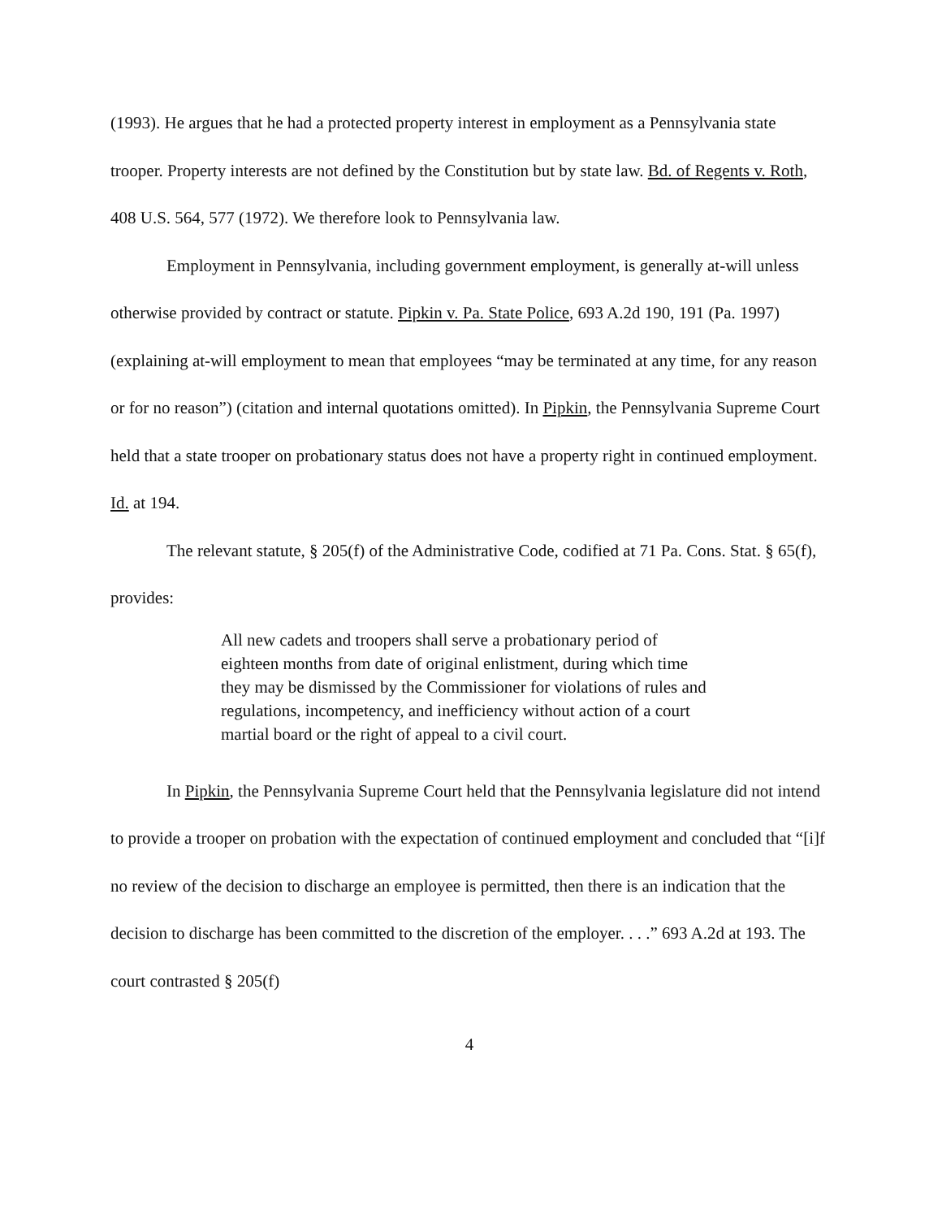(1993). He argues that he had a protected property interest in employment as a Pennsylvania state trooper. Property interests are not defined by the Constitution but by state law. Bd. of Regents v. Roth, 408 U.S. 564, 577 (1972). We therefore look to Pennsylvania law.
Employment in Pennsylvania, including government employment, is generally at-will unless otherwise provided by contract or statute. Pipkin v. Pa. State Police, 693 A.2d 190, 191 (Pa. 1997) (explaining at-will employment to mean that employees “may be terminated at any time, for any reason or for no reason”) (citation and internal quotations omitted). In Pipkin, the Pennsylvania Supreme Court held that a state trooper on probationary status does not have a property right in continued employment. Id. at 194.
The relevant statute, § 205(f) of the Administrative Code, codified at 71 Pa. Cons. Stat. § 65(f), provides:
All new cadets and troopers shall serve a probationary period of eighteen months from date of original enlistment, during which time they may be dismissed by the Commissioner for violations of rules and regulations, incompetency, and inefficiency without action of a court martial board or the right of appeal to a civil court.
In Pipkin, the Pennsylvania Supreme Court held that the Pennsylvania legislature did not intend to provide a trooper on probation with the expectation of continued employment and concluded that “[i]f no review of the decision to discharge an employee is permitted, then there is an indication that the decision to discharge has been committed to the discretion of the employer. . . .” 693 A.2d at 193. The court contrasted § 205(f)
4